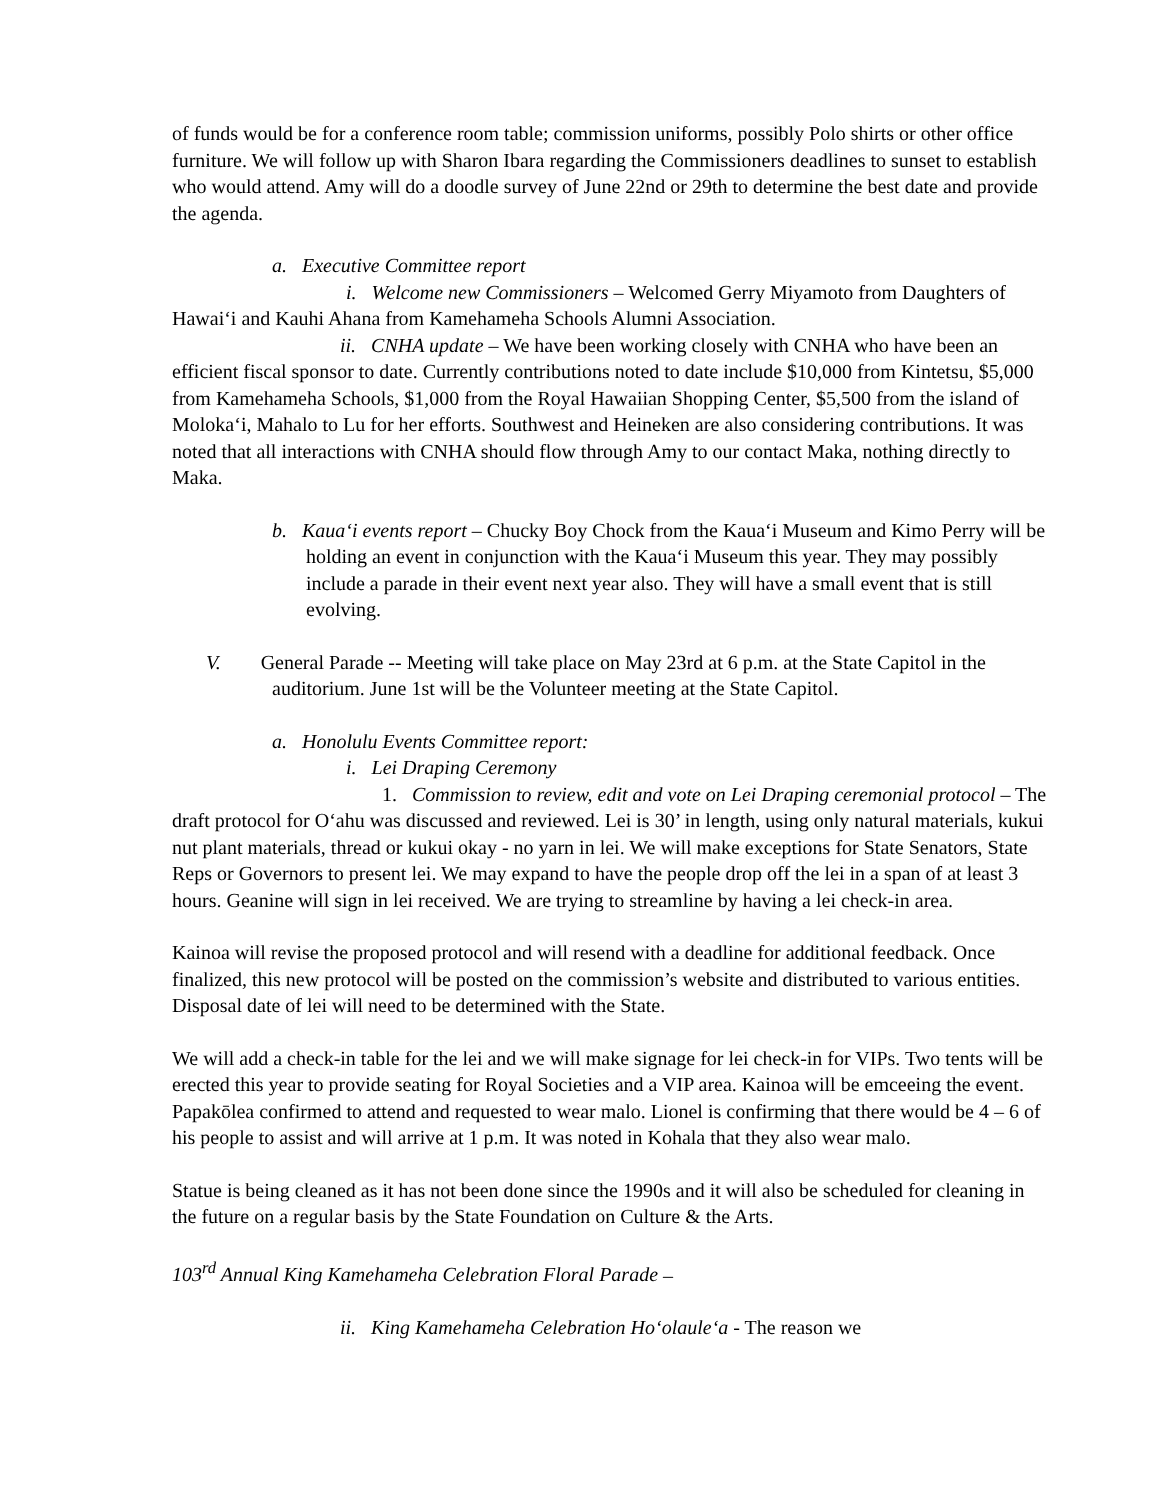of funds would be for a conference room table; commission uniforms, possibly Polo shirts or other office furniture. We will follow up with Sharon Ibara regarding the Commissioners deadlines to sunset to establish who would attend. Amy will do a doodle survey of June 22nd or 29th to determine the best date and provide the agenda.
a. Executive Committee report
i. Welcome new Commissioners – Welcomed Gerry Miyamoto from Daughters of Hawai‘i and Kauhi Ahana from Kamehameha Schools Alumni Association.
ii. CNHA update – We have been working closely with CNHA who have been an efficient fiscal sponsor to date. Currently contributions noted to date include $10,000 from Kintetsu, $5,000 from Kamehameha Schools, $1,000 from the Royal Hawaiian Shopping Center, $5,500 from the island of Moloka‘i, Mahalo to Lu for her efforts. Southwest and Heineken are also considering contributions. It was noted that all interactions with CNHA should flow through Amy to our contact Maka, nothing directly to Maka.
b. Kaua‘i events report – Chucky Boy Chock from the Kaua‘i Museum and Kimo Perry will be holding an event in conjunction with the Kaua‘i Museum this year. They may possibly include a parade in their event next year also. They will have a small event that is still evolving.
V. General Parade -- Meeting will take place on May 23rd at 6 p.m. at the State Capitol in the auditorium. June 1st will be the Volunteer meeting at the State Capitol.
a. Honolulu Events Committee report:
i. Lei Draping Ceremony
1. Commission to review, edit and vote on Lei Draping ceremonial protocol – The draft protocol for O‘ahu was discussed and reviewed. Lei is 30’ in length, using only natural materials, kukui nut plant materials, thread or kukui okay - no yarn in lei. We will make exceptions for State Senators, State Reps or Governors to present lei. We may expand to have the people drop off the lei in a span of at least 3 hours. Geanine will sign in lei received. We are trying to streamline by having a lei check-in area.
Kainoa will revise the proposed protocol and will resend with a deadline for additional feedback. Once finalized, this new protocol will be posted on the commission’s website and distributed to various entities. Disposal date of lei will need to be determined with the State.
We will add a check-in table for the lei and we will make signage for lei check-in for VIPs. Two tents will be erected this year to provide seating for Royal Societies and a VIP area. Kainoa will be emceeing the event. Papakōlea confirmed to attend and requested to wear malo. Lionel is confirming that there would be 4 – 6 of his people to assist and will arrive at 1 p.m. It was noted in Kohala that they also wear malo.
Statue is being cleaned as it has not been done since the 1990s and it will also be scheduled for cleaning in the future on a regular basis by the State Foundation on Culture & the Arts.
103<sup>rd</sup> Annual King Kamehameha Celebration Floral Parade –
ii. King Kamehameha Celebration Ho‘olaule‘a - The reason we